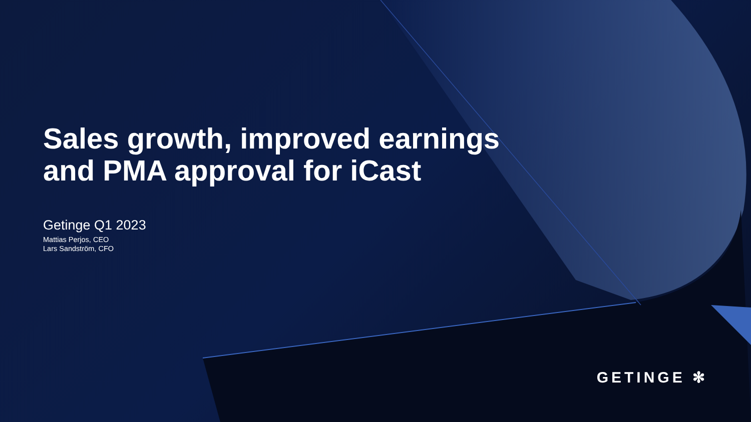Sales growth, improved earnings
and PMA approval for iCast
Getinge Q1 2023
Mattias Perjos, CEO
Lars Sandström, CFO
GETINGE ✻